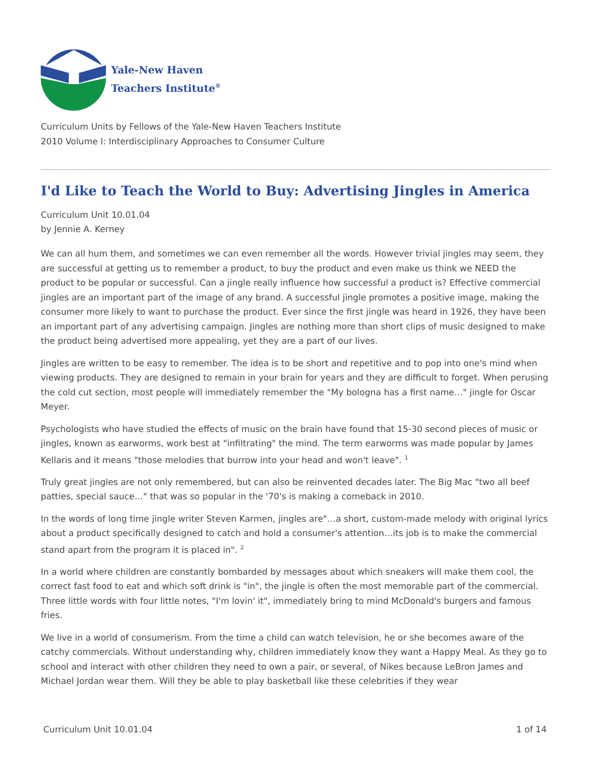Yale-New Haven
Teachers Institute<sup>®</sup>
Curriculum Units by Fellows of the Yale-New Haven Teachers Institute
2010 Volume I: Interdisciplinary Approaches to Consumer Culture
I'd Like to Teach the World to Buy: Advertising Jingles in America
Curriculum Unit 10.01.04
by Jennie A. Kerney
We can all hum them, and sometimes we can even remember all the words. However trivial jingles may seem, they are successful at getting us to remember a product, to buy the product and even make us think we NEED the product to be popular or successful. Can a jingle really influence how successful a product is? Effective commercial jingles are an important part of the image of any brand. A successful jingle promotes a positive image, making the consumer more likely to want to purchase the product. Ever since the first jingle was heard in 1926, they have been an important part of any advertising campaign. Jingles are nothing more than short clips of music designed to make the product being advertised more appealing, yet they are a part of our lives.
Jingles are written to be easy to remember. The idea is to be short and repetitive and to pop into one's mind when viewing products. They are designed to remain in your brain for years and they are difficult to forget. When perusing the cold cut section, most people will immediately remember the "My bologna has a first name…" jingle for Oscar Meyer.
Psychologists who have studied the effects of music on the brain have found that 15-30 second pieces of music or jingles, known as earworms, work best at "infiltrating" the mind. The term earworms was made popular by James Kellaris and it means "those melodies that burrow into your head and won't leave". <sup>1</sup>
Truly great jingles are not only remembered, but can also be reinvented decades later. The Big Mac "two all beef patties, special sauce…" that was so popular in the '70's is making a comeback in 2010.
In the words of long time jingle writer Steven Karmen, jingles are"…a short, custom-made melody with original lyrics about a product specifically designed to catch and hold a consumer's attention…its job is to make the commercial stand apart from the program it is placed in". <sup>2</sup>
In a world where children are constantly bombarded by messages about which sneakers will make them cool, the correct fast food to eat and which soft drink is "in", the jingle is often the most memorable part of the commercial. Three little words with four little notes, "I'm lovin' it", immediately bring to mind McDonald's burgers and famous fries.
We live in a world of consumerism. From the time a child can watch television, he or she becomes aware of the catchy commercials. Without understanding why, children immediately know they want a Happy Meal. As they go to school and interact with other children they need to own a pair, or several, of Nikes because LeBron James and Michael Jordan wear them. Will they be able to play basketball like these celebrities if they wear
Curriculum Unit 10.01.04 1 of 14